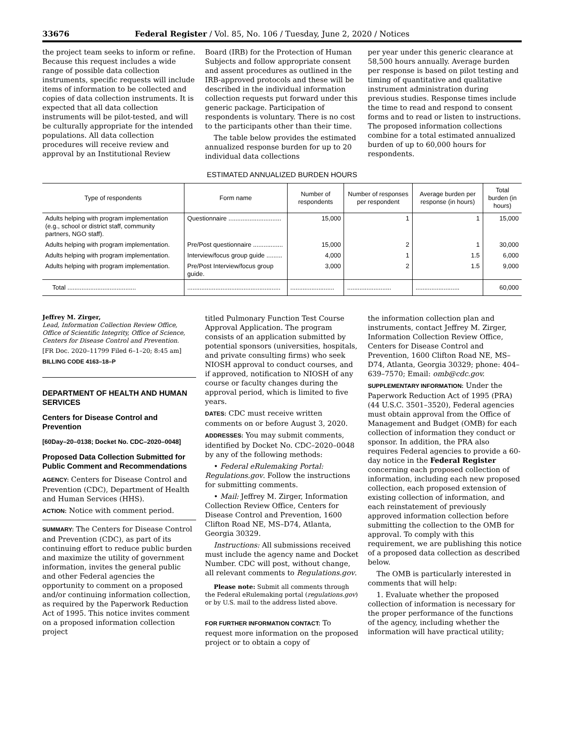33676 Federal Register / Vol. 85, No. 106 / Tuesday, June 2, 2020 / Notices
the project team seeks to inform or refine. Because this request includes a wide range of possible data collection instruments, specific requests will include items of information to be collected and copies of data collection instruments. It is expected that all data collection instruments will be pilot-tested, and will be culturally appropriate for the intended populations. All data collection procedures will receive review and approval by an Institutional Review
Board (IRB) for the Protection of Human Subjects and follow appropriate consent and assent procedures as outlined in the IRB-approved protocols and these will be described in the individual information collection requests put forward under this generic package. Participation of respondents is voluntary. There is no cost to the participants other than their time.
The table below provides the estimated annualized response burden for up to 20 individual data collections
per year under this generic clearance at 58,500 hours annually. Average burden per response is based on pilot testing and timing of quantitative and qualitative instrument administration during previous studies. Response times include the time to read and respond to consent forms and to read or listen to instructions. The proposed information collections combine for a total estimated annualized burden of up to 60,000 hours for respondents.
ESTIMATED ANNUALIZED BURDEN HOURS
| Type of respondents | Form name | Number of respondents | Number of responses per respondent | Average burden per response (in hours) | Total burden (in hours) |
| --- | --- | --- | --- | --- | --- |
| Adults helping with program implementation (e.g., school or district staff, community partners, NGO staff). | Questionnaire .............................. | 15,000 | 1 | 1 | 15,000 |
| Adults helping with program implementation. | Pre/Post questionnaire ................. | 15,000 | 2 | 1 | 30,000 |
| Adults helping with program implementation. | Interview/focus group guide ......... | 4,000 | 1 | 1.5 | 6,000 |
| Adults helping with program implementation. | Pre/Post Interview/focus group guide. | 3,000 | 2 | 1.5 | 9,000 |
| Total ....................................... | ..................................................... | ......................... | ......................... | ......................... | 60,000 |
Jeffrey M. Zirger,
Lead, Information Collection Review Office, Office of Scientific Integrity, Office of Science, Centers for Disease Control and Prevention.
[FR Doc. 2020–11799 Filed 6–1–20; 8:45 am]
BILLING CODE 4163–18–P
DEPARTMENT OF HEALTH AND HUMAN SERVICES
Centers for Disease Control and Prevention
[60Day–20–0138; Docket No. CDC–2020–0048]
Proposed Data Collection Submitted for Public Comment and Recommendations
AGENCY: Centers for Disease Control and Prevention (CDC), Department of Health and Human Services (HHS).
ACTION: Notice with comment period.
SUMMARY: The Centers for Disease Control and Prevention (CDC), as part of its continuing effort to reduce public burden and maximize the utility of government information, invites the general public and other Federal agencies the opportunity to comment on a proposed and/or continuing information collection, as required by the Paperwork Reduction Act of 1995. This notice invites comment on a proposed information collection project
titled Pulmonary Function Test Course Approval Application. The program consists of an application submitted by potential sponsors (universities, hospitals, and private consulting firms) who seek NIOSH approval to conduct courses, and if approved, notification to NIOSH of any course or faculty changes during the approval period, which is limited to five years.
DATES: CDC must receive written comments on or before August 3, 2020.
ADDRESSES: You may submit comments, identified by Docket No. CDC–2020–0048 by any of the following methods:
• Federal eRulemaking Portal: Regulations.gov. Follow the instructions for submitting comments.
• Mail: Jeffrey M. Zirger, Information Collection Review Office, Centers for Disease Control and Prevention, 1600 Clifton Road NE, MS–D74, Atlanta, Georgia 30329.
Instructions: All submissions received must include the agency name and Docket Number. CDC will post, without change, all relevant comments to Regulations.gov.
Please note: Submit all comments through the Federal eRulemaking portal (regulations.gov) or by U.S. mail to the address listed above.
FOR FURTHER INFORMATION CONTACT: To request more information on the proposed project or to obtain a copy of
the information collection plan and instruments, contact Jeffrey M. Zirger, Information Collection Review Office, Centers for Disease Control and Prevention, 1600 Clifton Road NE, MS–D74, Atlanta, Georgia 30329; phone: 404–639–7570; Email: omb@cdc.gov.
SUPPLEMENTARY INFORMATION: Under the Paperwork Reduction Act of 1995 (PRA) (44 U.S.C. 3501–3520), Federal agencies must obtain approval from the Office of Management and Budget (OMB) for each collection of information they conduct or sponsor. In addition, the PRA also requires Federal agencies to provide a 60-day notice in the Federal Register concerning each proposed collection of information, including each new proposed collection, each proposed extension of existing collection of information, and each reinstatement of previously approved information collection before submitting the collection to the OMB for approval. To comply with this requirement, we are publishing this notice of a proposed data collection as described below.
The OMB is particularly interested in comments that will help:
1. Evaluate whether the proposed collection of information is necessary for the proper performance of the functions of the agency, including whether the information will have practical utility;